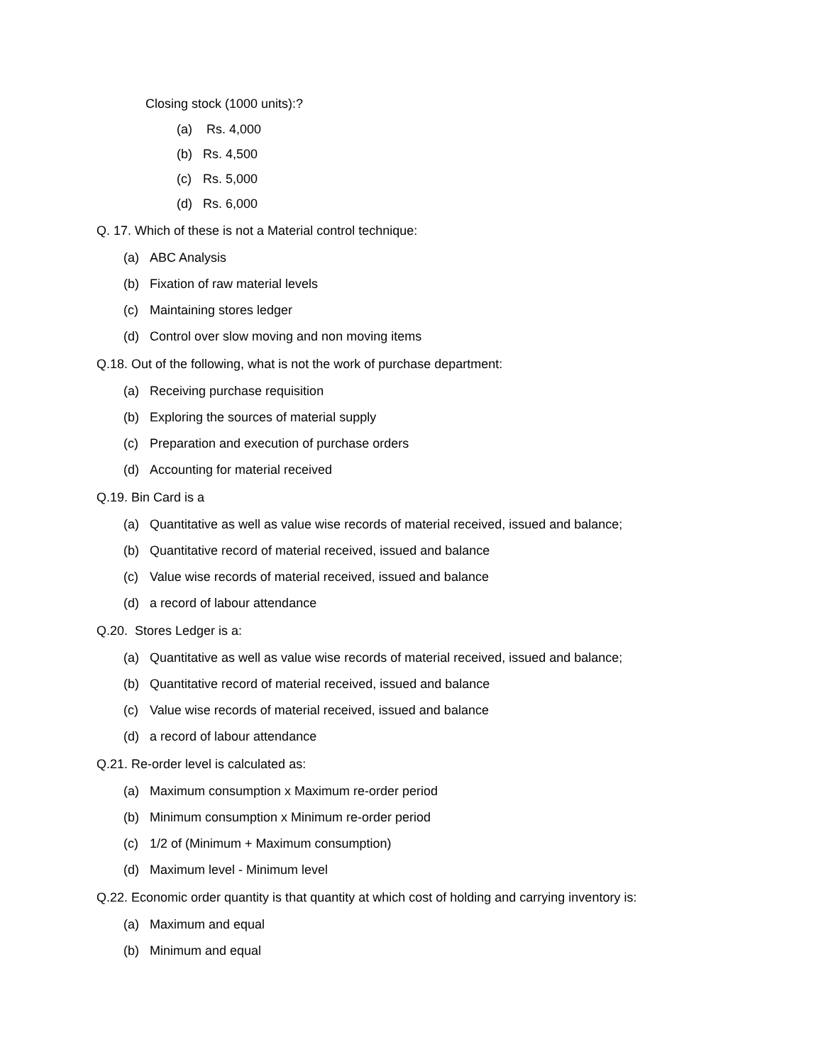Closing stock (1000 units):?
(a) Rs. 4,000
(b) Rs. 4,500
(c) Rs. 5,000
(d) Rs. 6,000
Q. 17. Which of these is not a Material control technique:
(a) ABC Analysis
(b) Fixation of raw material levels
(c) Maintaining stores ledger
(d) Control over slow moving and non moving items
Q.18. Out of the following, what is not the work of purchase department:
(a) Receiving purchase requisition
(b) Exploring the sources of material supply
(c) Preparation and execution of purchase orders
(d) Accounting for material received
Q.19. Bin Card is a
(a) Quantitative as well as value wise records of material received, issued and balance;
(b) Quantitative record of material received, issued and balance
(c) Value wise records of material received, issued and balance
(d) a record of labour attendance
Q.20. Stores Ledger is a:
(a) Quantitative as well as value wise records of material received, issued and balance;
(b) Quantitative record of material received, issued and balance
(c) Value wise records of material received, issued and balance
(d) a record of labour attendance
Q.21. Re-order level is calculated as:
(a) Maximum consumption x Maximum re-order period
(b) Minimum consumption x Minimum re-order period
(c) 1/2 of (Minimum + Maximum consumption)
(d) Maximum level - Minimum level
Q.22. Economic order quantity is that quantity at which cost of holding and carrying inventory is:
(a) Maximum and equal
(b) Minimum and equal